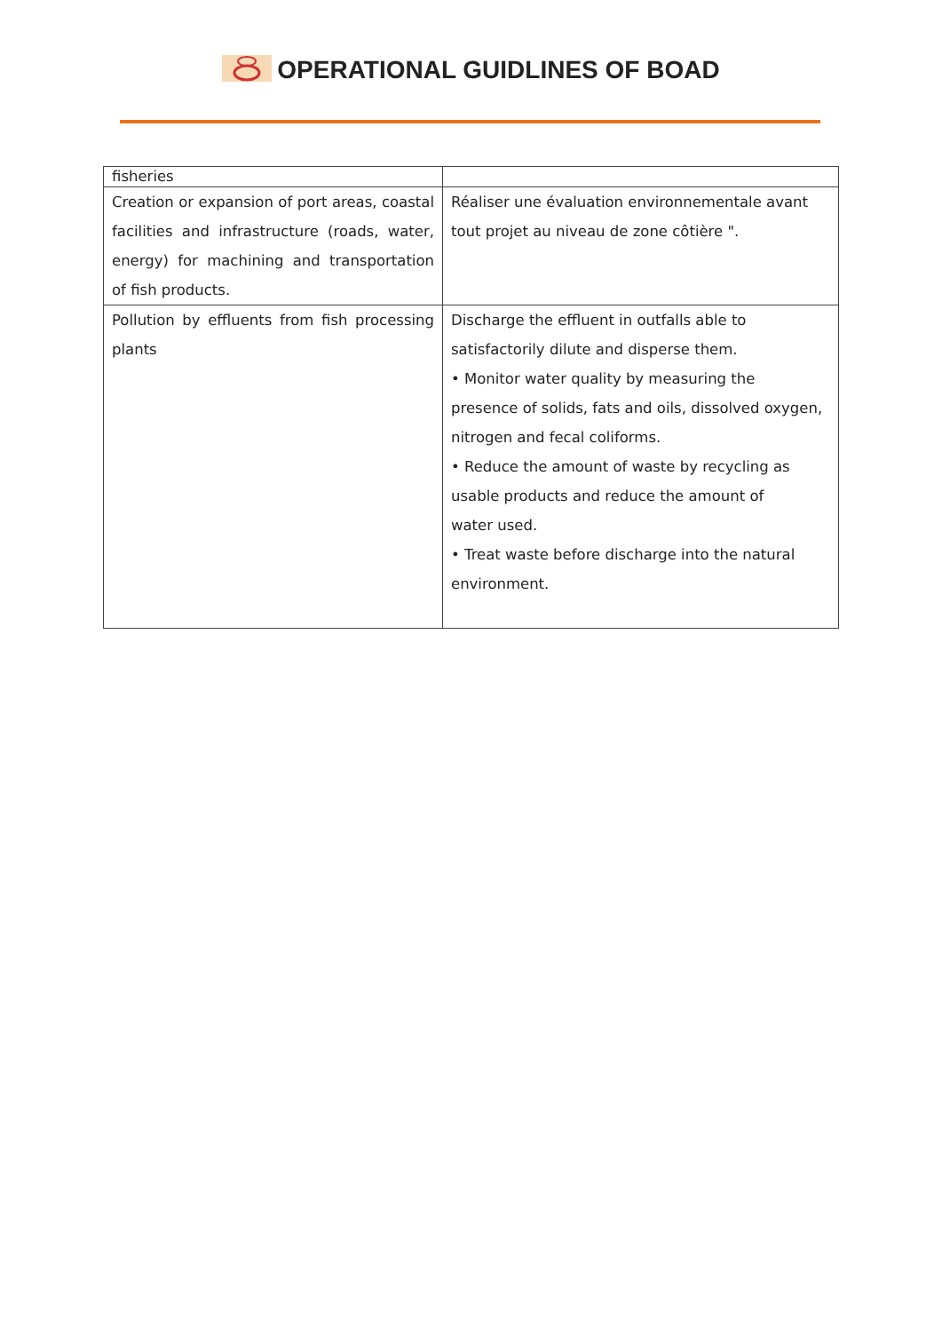OPERATIONAL GUIDLINES OF BOAD
| fisheries | |
| Creation or expansion of port areas, coastal facilities and infrastructure (roads, water, energy) for machining and transportation of fish products. | Réaliser une évaluation environnementale avant tout projet au niveau de zone côtière ". |
| Pollution by effluents from fish processing plants | Discharge the effluent in outfalls able to satisfactorily dilute and disperse them. • Monitor water quality by measuring the presence of solids, fats and oils, dissolved oxygen, nitrogen and fecal coliforms. • Reduce the amount of waste by recycling as usable products and reduce the amount of water used. • Treat waste before discharge into the natural environment. |